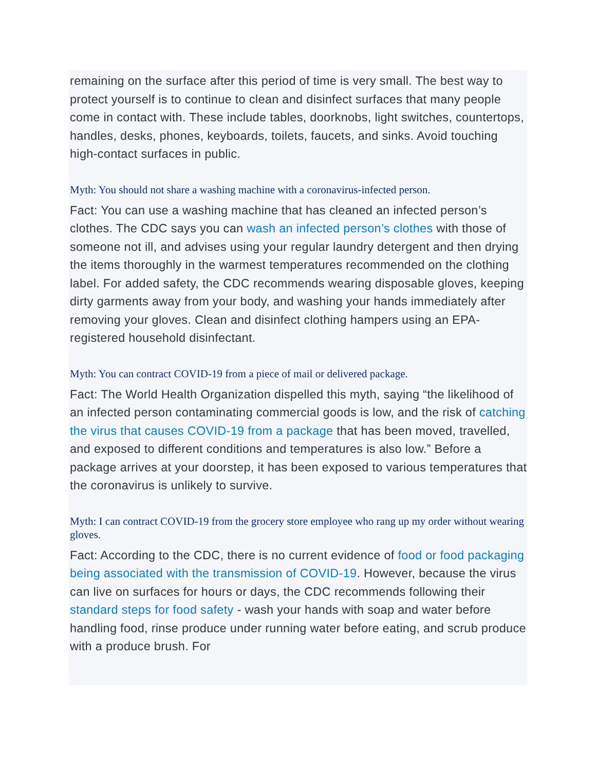remaining on the surface after this period of time is very small. The best way to protect yourself is to continue to clean and disinfect surfaces that many people come in contact with. These include tables, doorknobs, light switches, countertops, handles, desks, phones, keyboards, toilets, faucets, and sinks. Avoid touching high-contact surfaces in public.
Myth: You should not share a washing machine with a coronavirus-infected person.
Fact: You can use a washing machine that has cleaned an infected person’s clothes. The CDC says you can wash an infected person’s clothes with those of someone not ill, and advises using your regular laundry detergent and then drying the items thoroughly in the warmest temperatures recommended on the clothing label. For added safety, the CDC recommends wearing disposable gloves, keeping dirty garments away from your body, and washing your hands immediately after removing your gloves. Clean and disinfect clothing hampers using an EPA-registered household disinfectant.
Myth: You can contract COVID-19 from a piece of mail or delivered package.
Fact: The World Health Organization dispelled this myth, saying “the likelihood of an infected person contaminating commercial goods is low, and the risk of catching the virus that causes COVID-19 from a package that has been moved, travelled, and exposed to different conditions and temperatures is also low.” Before a package arrives at your doorstep, it has been exposed to various temperatures that the coronavirus is unlikely to survive.
Myth: I can contract COVID-19 from the grocery store employee who rang up my order without wearing gloves.
Fact: According to the CDC, there is no current evidence of food or food packaging being associated with the transmission of COVID-19. However, because the virus can live on surfaces for hours or days, the CDC recommends following their standard steps for food safety - wash your hands with soap and water before handling food, rinse produce under running water before eating, and scrub produce with a produce brush. For